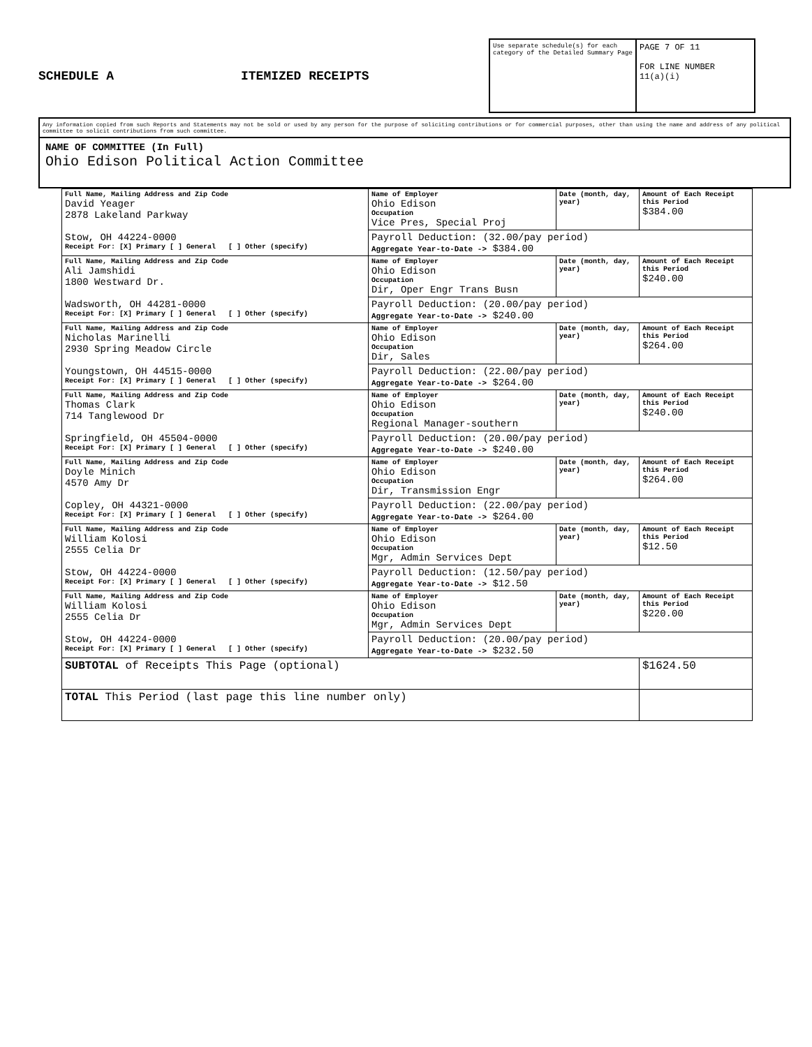SCHEDULE A ITEMIZED RECEIPTS
Use separate schedule(s) for each category of the Detailed Summary Page
PAGE 7 OF 11
FOR LINE NUMBER
11(a)(i)
Any information copied from such Reports and Statements may not be sold or used by any person for the purpose of soliciting contributions or for commercial purposes, other than using the name and address of any political committee to solicit contributions from such committee.
NAME OF COMMITTEE (In Full)
Ohio Edison Political Action Committee
| Full Name, Mailing Address and Zip Code David Yeager 2878 Lakeland Parkway Stow, OH 44224-0000 Receipt For: [X] Primary [ ] General [ ] Other (specify) | Name of Employer Ohio Edison Occupation Vice Pres, Special Proj | Date (month, day, year) | Amount of Each Receipt this Period $384.00 |
| | Payroll Deduction: (32.00/pay period) Aggregate Year-to-Date -> $384.00 | | |
| Full Name, Mailing Address and Zip Code Ali Jamshidi 1800 Westward Dr. Wadsworth, OH 44281-0000 Receipt For: [X] Primary [ ] General [ ] Other (specify) | Name of Employer Ohio Edison Occupation Dir, Oper Engr Trans Busn | Date (month, day, year) | Amount of Each Receipt this Period $240.00 |
| | Payroll Deduction: (20.00/pay period) Aggregate Year-to-Date -> $240.00 | | |
| Full Name, Mailing Address and Zip Code Nicholas Marinelli 2930 Spring Meadow Circle Youngstown, OH 44515-0000 Receipt For: [X] Primary [ ] General [ ] Other (specify) | Name of Employer Ohio Edison Occupation Dir, Sales | Date (month, day, year) | Amount of Each Receipt this Period $264.00 |
| | Payroll Deduction: (22.00/pay period) Aggregate Year-to-Date -> $264.00 | | |
| Full Name, Mailing Address and Zip Code Thomas Clark 714 Tanglewood Dr Springfield, OH 45504-0000 Receipt For: [X] Primary [ ] General [ ] Other (specify) | Name of Employer Ohio Edison Occupation Regional Manager-southern | Date (month, day, year) | Amount of Each Receipt this Period $240.00 |
| | Payroll Deduction: (20.00/pay period) Aggregate Year-to-Date -> $240.00 | | |
| Full Name, Mailing Address and Zip Code Doyle Minich 4570 Amy Dr Copley, OH 44321-0000 Receipt For: [X] Primary [ ] General [ ] Other (specify) | Name of Employer Ohio Edison Occupation Dir, Transmission Engr | Date (month, day, year) | Amount of Each Receipt this Period $264.00 |
| | Payroll Deduction: (22.00/pay period) Aggregate Year-to-Date -> $264.00 | | |
| Full Name, Mailing Address and Zip Code William Kolosi 2555 Celia Dr Stow, OH 44224-0000 Receipt For: [X] Primary [ ] General [ ] Other (specify) | Name of Employer Ohio Edison Occupation Mgr, Admin Services Dept | Date (month, day, year) | Amount of Each Receipt this Period $12.50 |
| | Payroll Deduction: (12.50/pay period) Aggregate Year-to-Date -> $12.50 | | |
| Full Name, Mailing Address and Zip Code William Kolosi 2555 Celia Dr Stow, OH 44224-0000 Receipt For: [X] Primary [ ] General [ ] Other (specify) | Name of Employer Ohio Edison Occupation Mgr, Admin Services Dept | Date (month, day, year) | Amount of Each Receipt this Period $220.00 |
| | Payroll Deduction: (20.00/pay period) Aggregate Year-to-Date -> $232.50 | | |
| SUBTOTAL of Receipts This Page (optional) | | | $1624.50 |
| TOTAL This Period (last page this line number only) | | | |